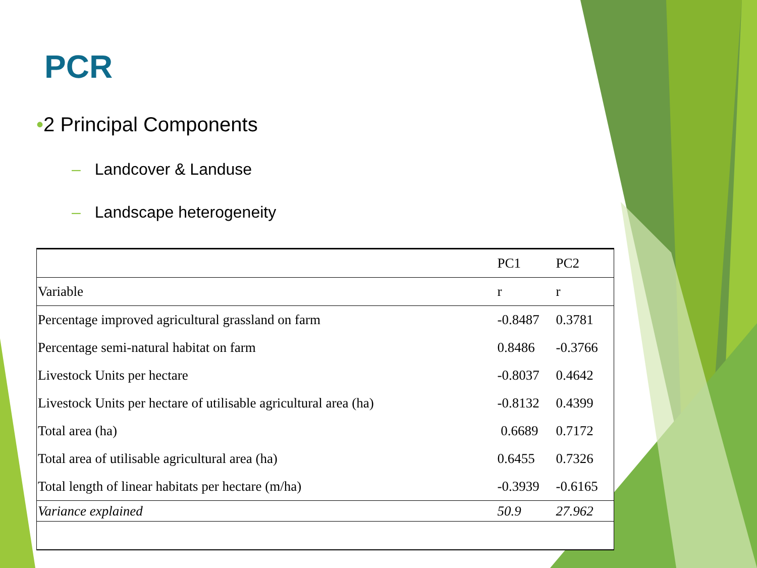PCR
•2 Principal Components
– Landcover & Landuse
– Landscape heterogeneity
| | PC1 | PC2 |
| --- | --- | --- |
| Variable | r | r |
| Percentage improved agricultural grassland on farm | -0.8487 | 0.3781 |
| Percentage semi-natural habitat on farm | 0.8486 | -0.3766 |
| Livestock Units per hectare | -0.8037 | 0.4642 |
| Livestock Units per hectare of utilisable agricultural area (ha) | -0.8132 | 0.4399 |
| Total area (ha) | 0.6689 | 0.7172 |
| Total area of utilisable agricultural area (ha) | 0.6455 | 0.7326 |
| Total length of linear habitats per hectare (m/ha) | -0.3939 | -0.6165 |
| Variance explained | 50.9 | 27.962 |